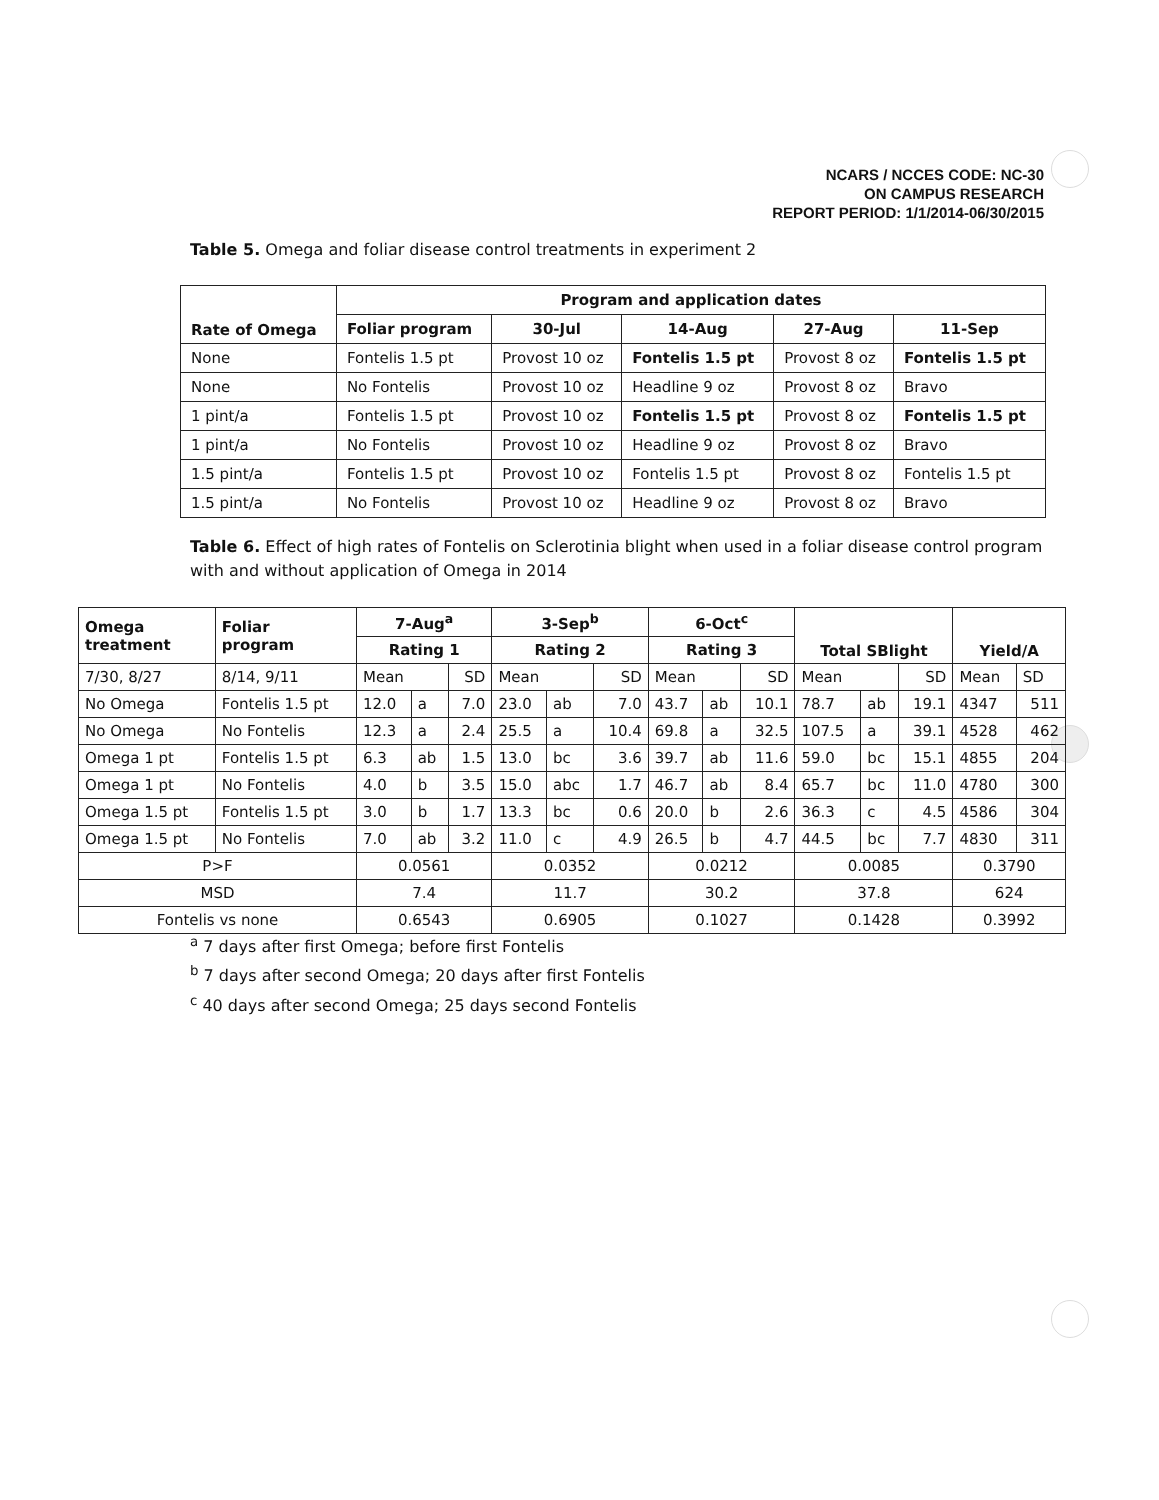NCARS / NCCES CODE: NC-30
ON CAMPUS RESEARCH
REPORT PERIOD: 1/1/2014-06/30/2015
Table 5. Omega and foliar disease control treatments in experiment 2
| Rate of Omega | Program and application dates | | | | |
| --- | --- | --- | --- | --- | --- |
| | Foliar program | 30-Jul | 14-Aug | 27-Aug | 11-Sep |
| None | Fontelis 1.5 pt | Provost 10 oz | Fontelis 1.5 pt | Provost 8 oz | Fontelis 1.5 pt |
| None | No Fontelis | Provost 10 oz | Headline 9 oz | Provost 8 oz | Bravo |
| 1 pint/a | Fontelis 1.5 pt | Provost 10 oz | Fontelis 1.5 pt | Provost 8 oz | Fontelis 1.5 pt |
| 1 pint/a | No Fontelis | Provost 10 oz | Headline 9 oz | Provost 8 oz | Bravo |
| 1.5 pint/a | Fontelis 1.5 pt | Provost 10 oz | Fontelis 1.5 pt | Provost 8 oz | Fontelis 1.5 pt |
| 1.5 pint/a | No Fontelis | Provost 10 oz | Headline 9 oz | Provost 8 oz | Bravo |
Table 6. Effect of high rates of Fontelis on Sclerotinia blight when used in a foliar disease control program with and without application of Omega in 2014
| Omega treatment | Foliar program | 7-Aug<sup>a</sup> | | | 3-Sep<sup>b</sup> | | | 6-Oct<sup>c</sup> | | | Total SBlight | | | Yield/A | |
| --- | --- | --- | --- | --- | --- | --- | --- | --- | --- | --- | --- | --- | --- | --- | --- |
| | | Rating 1 | | | Rating 2 | | | Rating 3 | | | | | | | |
| 7/30, 8/27 | 8/14, 9/11 | Mean | | SD | Mean | | SD | Mean | | SD | Mean | | SD | Mean | SD |
| No Omega | Fontelis 1.5 pt | 12.0 | a | 7.0 | 23.0 | ab | 7.0 | 43.7 | ab | 10.1 | 78.7 | ab | 19.1 | 4347 | 511 |
| No Omega | No Fontelis | 12.3 | a | 2.4 | 25.5 | a | 10.4 | 69.8 | a | 32.5 | 107.5 | a | 39.1 | 4528 | 462 |
| Omega 1 pt | Fontelis 1.5 pt | 6.3 | ab | 1.5 | 13.0 | bc | 3.6 | 39.7 | ab | 11.6 | 59.0 | bc | 15.1 | 4855 | 204 |
| Omega 1 pt | No Fontelis | 4.0 | b | 3.5 | 15.0 | abc | 1.7 | 46.7 | ab | 8.4 | 65.7 | bc | 11.0 | 4780 | 300 |
| Omega 1.5 pt | Fontelis 1.5 pt | 3.0 | b | 1.7 | 13.3 | bc | 0.6 | 20.0 | b | 2.6 | 36.3 | c | 4.5 | 4586 | 304 |
| Omega 1.5 pt | No Fontelis | 7.0 | ab | 3.2 | 11.0 | c | 4.9 | 26.5 | b | 4.7 | 44.5 | bc | 7.7 | 4830 | 311 |
| P>F | | 0.0561 | | | 0.0352 | | | 0.0212 | | | 0.0085 | | | 0.3790 | |
| MSD | | 7.4 | | | 11.7 | | | 30.2 | | | 37.8 | | | 624 | |
| Fontelis vs none | | 0.6543 | | | 0.6905 | | | 0.1027 | | | 0.1428 | | | 0.3992 | |
<sup>a</sup> 7 days after first Omega; before first Fontelis
<sup>b</sup> 7 days after second Omega; 20 days after first Fontelis
<sup>c</sup> 40 days after second Omega; 25 days second Fontelis